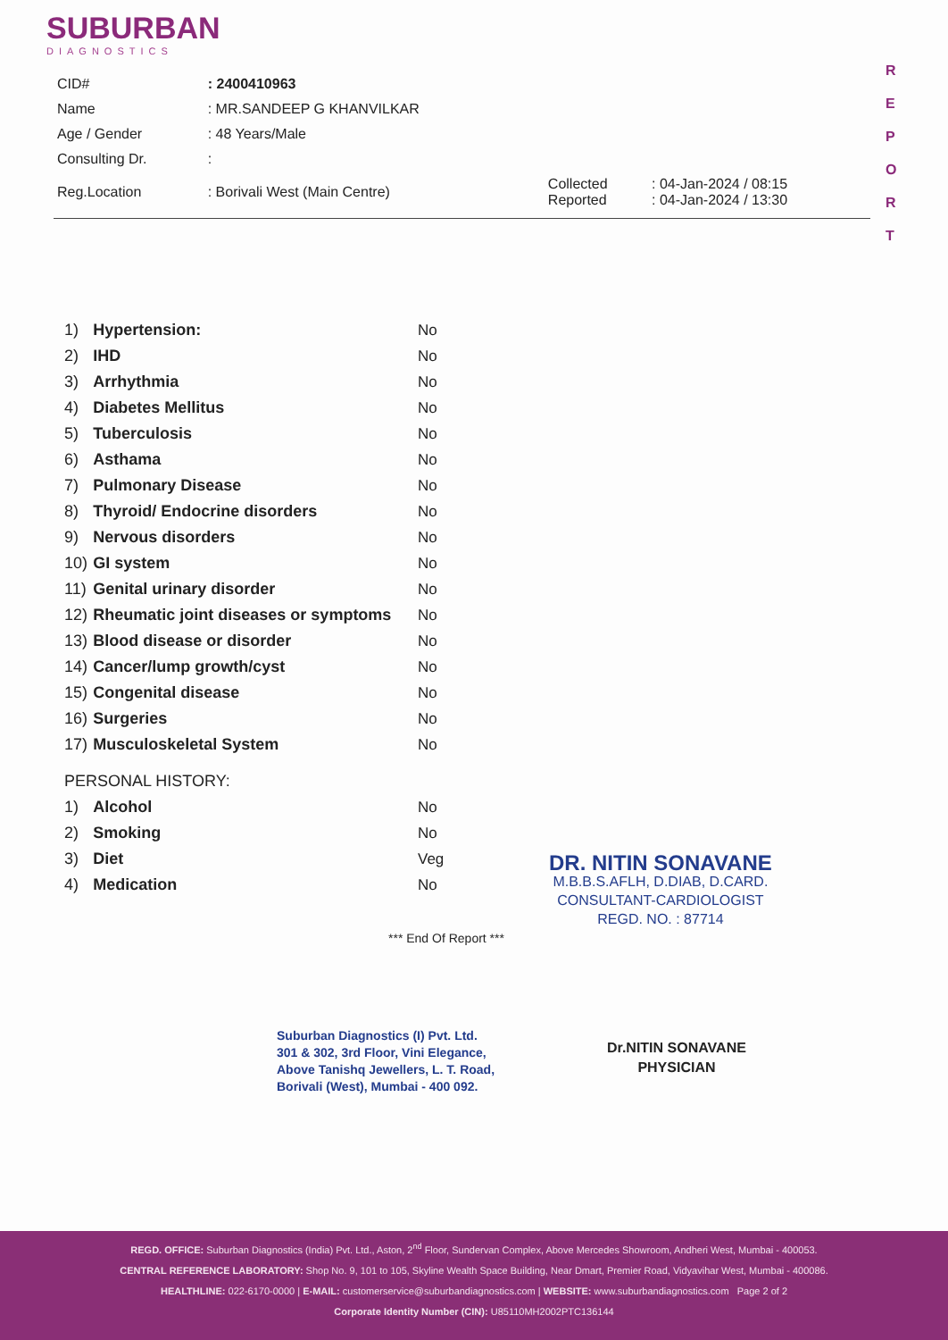SUBURBAN
DIAGNOSTICS
R E P O R T
| CID# | : 2400410963 | | |
| Name | : MR.SANDEEP G KHANVILKAR | | |
| Age / Gender | : 48 Years/Male | | |
| Consulting Dr. | : | | |
| Reg.Location | : Borivali West (Main Centre) | Collected Reported | : 04-Jan-2024 / 08:15 : 04-Jan-2024 / 13:30 |
| 1) | Hypertension: | No |
| 2) | IHD | No |
| 3) | Arrhythmia | No |
| 4) | Diabetes Mellitus | No |
| 5) | Tuberculosis | No |
| 6) | Asthama | No |
| 7) | Pulmonary Disease | No |
| 8) | Thyroid/ Endocrine disorders | No |
| 9) | Nervous disorders | No |
| 10) | GI system | No |
| 11) | Genital urinary disorder | No |
| 12) | Rheumatic joint diseases or symptoms | No |
| 13) | Blood disease or disorder | No |
| 14) | Cancer/lump growth/cyst | No |
| 15) | Congenital disease | No |
| 16) | Surgeries | No |
| 17) | Musculoskeletal System | No |
| PERSONAL HISTORY: | | |
| 1) | Alcohol | No |
| 2) | Smoking | No |
| 3) | Diet | Veg |
| 4) | Medication | No |
*** End Of Report ***
DR. NITIN SONAVANE
M.B.B.S.AFLH, D.DIAB, D.CARD.
CONSULTANT-CARDIOLOGIST
REGD. NO. : 87714
Suburban Diagnostics (I) Pvt. Ltd.
301 & 302, 3rd Floor, Vini Elegance,
Above Tanishq Jewellers, L. T. Road,
Borivali (West), Mumbai - 400 092.
Dr.NITIN SONAVANE
PHYSICIAN
REGD. OFFICE: Suburban Diagnostics (India) Pvt. Ltd., Aston, 2<sup>nd</sup> Floor, Sundervan Complex, Above Mercedes Showroom, Andheri West, Mumbai - 400053.
CENTRAL REFERENCE LABORATORY: Shop No. 9, 101 to 105, Skyline Wealth Space Building, Near Dmart, Premier Road, Vidyavihar West, Mumbai - 400086.
HEALTHLINE: 022-6170-0000 | E-MAIL: customerservice@suburbandiagnostics.com | WEBSITE: www.suburbandiagnostics.com Page 2 of 2
Corporate Identity Number (CIN): U85110MH2002PTC136144